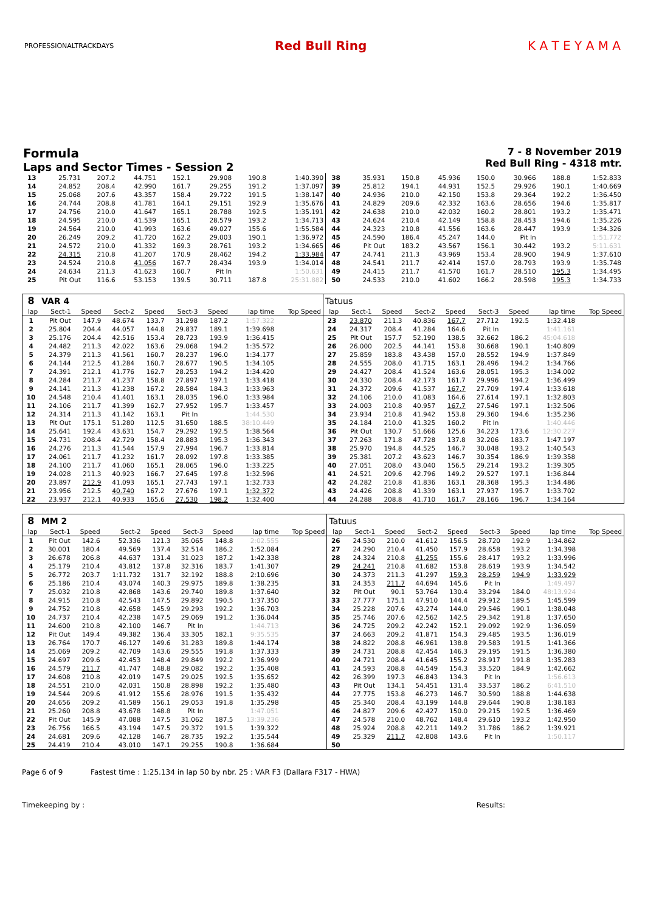PROFESSIONALTRACKDAYS
Red Bull Ring K A T E Y A M A
Formula
Laps and Sector Times - Session 2
7 - 8 November 2019
Red Bull Ring - 4318 mtr.
| 13 | 25.731 | 207.2 | 44.751 | 152.1 | 29.908 | 190.8 | 1:40.390 | 38 | 35.931 | 150.8 | 45.936 | 150.0 | 30.966 | 188.8 | 1:52.833 |
| 14 | 24.852 | 208.4 | 42.990 | 161.7 | 29.255 | 191.2 | 1:37.097 | 39 | 25.812 | 194.1 | 44.931 | 152.5 | 29.926 | 190.1 | 1:40.669 |
| 15 | 25.068 | 207.6 | 43.357 | 158.4 | 29.722 | 191.5 | 1:38.147 | 40 | 24.936 | 210.0 | 42.150 | 153.8 | 29.364 | 192.2 | 1:36.450 |
| 16 | 24.744 | 208.8 | 41.781 | 164.1 | 29.151 | 192.9 | 1:35.676 | 41 | 24.829 | 209.6 | 42.332 | 163.6 | 28.656 | 194.6 | 1:35.817 |
| 17 | 24.756 | 210.0 | 41.647 | 165.1 | 28.788 | 192.5 | 1:35.191 | 42 | 24.638 | 210.0 | 42.032 | 160.2 | 28.801 | 193.2 | 1:35.471 |
| 18 | 24.595 | 210.0 | 41.539 | 165.1 | 28.579 | 193.2 | 1:34.713 | 43 | 24.624 | 210.4 | 42.149 | 158.8 | 28.453 | 194.6 | 1:35.226 |
| 19 | 24.564 | 210.0 | 41.993 | 163.6 | 49.027 | 155.6 | 1:55.584 | 44 | 24.323 | 210.8 | 41.556 | 163.6 | 28.447 | 193.9 | 1:34.326 |
| 20 | 26.249 | 209.2 | 41.720 | 162.2 | 29.003 | 190.1 | 1:36.972 | 45 | 24.590 | 186.4 | 45.247 | 144.0 | Pit In | | 1:51.772 |
| 21 | 24.572 | 210.0 | 41.332 | 169.3 | 28.761 | 193.2 | 1:34.665 | 46 | Pit Out | 183.2 | 43.567 | 156.1 | 30.442 | 193.2 | 5:11.631 |
| 22 | 24.315 | 210.8 | 41.207 | 170.9 | 28.462 | 194.2 | 1:33.984 | 47 | 24.741 | 211.3 | 43.969 | 153.4 | 28.900 | 194.9 | 1:37.610 |
| 23 | 24.524 | 210.8 | 41.056 | 167.7 | 28.434 | 193.9 | 1:34.014 | 48 | 24.541 | 211.7 | 42.414 | 157.0 | 28.793 | 193.9 | 1:35.748 |
| 24 | 24.634 | 211.3 | 41.623 | 160.7 | Pit In | | 1:50.631 | 49 | 24.415 | 211.7 | 41.570 | 161.7 | 28.510 | 195.3 | 1:34.495 |
| 25 | Pit Out | 116.6 | 53.153 | 139.5 | 30.711 | 187.8 | 25:31.882 | 50 | 24.533 | 210.0 | 41.602 | 166.2 | 28.598 | 195.3 | 1:34.733 |
| 8 | VAR 4 | | | | | | | | Tatuus | | | | | | | | |
| lap | Sect-1 | Speed | Sect-2 | Speed | Sect-3 | Speed | lap time | Top Speed | lap | Sect-1 | Speed | Sect-2 | Speed | Sect-3 | Speed | lap time | Top Speed |
| 1 | Pit Out | 147.9 | 48.674 | 133.7 | 31.298 | 187.2 | 1:57.322 | | 23 | 23.870 | 211.3 | 40.836 | 167.7 | 27.712 | 192.5 | 1:32.418 | |
| 2 | 25.804 | 204.4 | 44.057 | 144.8 | 29.837 | 189.1 | 1:39.698 | | 24 | 24.317 | 208.4 | 41.284 | 164.6 | Pit In | | 1:41.161 | |
| 3 | 25.176 | 204.4 | 42.516 | 153.4 | 28.723 | 193.9 | 1:36.415 | | 25 | Pit Out | 157.7 | 52.190 | 138.5 | 32.662 | 186.2 | 45:04.618 | |
| 4 | 24.482 | 211.3 | 42.022 | 163.6 | 29.068 | 194.2 | 1:35.572 | | 26 | 26.000 | 202.5 | 44.141 | 153.8 | 30.668 | 190.1 | 1:40.809 | |
| 5 | 24.379 | 211.3 | 41.561 | 160.7 | 28.237 | 196.0 | 1:34.177 | | 27 | 25.859 | 183.8 | 43.438 | 157.0 | 28.552 | 194.9 | 1:37.849 | |
| 6 | 24.144 | 212.5 | 41.284 | 160.7 | 28.677 | 190.5 | 1:34.105 | | 28 | 24.555 | 208.0 | 41.715 | 163.1 | 28.496 | 194.2 | 1:34.766 | |
| 7 | 24.391 | 212.1 | 41.776 | 162.7 | 28.253 | 194.2 | 1:34.420 | | 29 | 24.427 | 208.4 | 41.524 | 163.6 | 28.051 | 195.3 | 1:34.002 | |
| 8 | 24.284 | 211.7 | 41.237 | 158.8 | 27.897 | 197.1 | 1:33.418 | | 30 | 24.330 | 208.4 | 42.173 | 161.7 | 29.996 | 194.2 | 1:36.499 | |
| 9 | 24.141 | 211.3 | 41.238 | 167.2 | 28.584 | 184.3 | 1:33.963 | | 31 | 24.372 | 209.6 | 41.537 | 167.7 | 27.709 | 197.4 | 1:33.618 | |
| 10 | 24.548 | 210.4 | 41.401 | 163.1 | 28.035 | 196.0 | 1:33.984 | | 32 | 24.106 | 210.0 | 41.083 | 164.6 | 27.614 | 197.1 | 1:32.803 | |
| 11 | 24.106 | 211.7 | 41.399 | 162.7 | 27.952 | 195.7 | 1:33.457 | | 33 | 24.003 | 210.8 | 40.957 | 167.7 | 27.546 | 197.1 | 1:32.506 | |
| 12 | 24.314 | 211.3 | 41.142 | 163.1 | Pit In | | 1:44.530 | | 34 | 23.934 | 210.8 | 41.942 | 153.8 | 29.360 | 194.6 | 1:35.236 | |
| 13 | Pit Out | 175.1 | 51.280 | 112.5 | 31.650 | 188.5 | 38:10.449 | | 35 | 24.184 | 210.0 | 41.325 | 160.2 | Pit In | | 1:40.446 | |
| 14 | 25.641 | 192.4 | 43.631 | 154.7 | 29.292 | 192.5 | 1:38.564 | | 36 | Pit Out | 130.7 | 51.666 | 125.6 | 34.223 | 173.6 | 12:30.227 | |
| 15 | 24.731 | 208.4 | 42.729 | 158.4 | 28.883 | 195.3 | 1:36.343 | | 37 | 27.263 | 171.8 | 47.728 | 137.8 | 32.206 | 183.7 | 1:47.197 | |
| 16 | 24.276 | 211.3 | 41.544 | 157.9 | 27.994 | 196.7 | 1:33.814 | | 38 | 25.970 | 194.8 | 44.525 | 146.7 | 30.048 | 193.2 | 1:40.543 | |
| 17 | 24.061 | 211.7 | 41.232 | 161.7 | 28.092 | 197.8 | 1:33.385 | | 39 | 25.381 | 207.2 | 43.623 | 146.7 | 30.354 | 186.9 | 1:39.358 | |
| 18 | 24.100 | 211.7 | 41.060 | 165.1 | 28.065 | 196.0 | 1:33.225 | | 40 | 27.051 | 208.0 | 43.040 | 156.5 | 29.214 | 193.2 | 1:39.305 | |
| 19 | 24.028 | 211.3 | 40.923 | 166.7 | 27.645 | 197.8 | 1:32.596 | | 41 | 24.521 | 209.6 | 42.796 | 149.2 | 29.527 | 197.1 | 1:36.844 | |
| 20 | 23.897 | 212.9 | 41.093 | 165.1 | 27.743 | 197.1 | 1:32.733 | | 42 | 24.282 | 210.8 | 41.836 | 163.1 | 28.368 | 195.3 | 1:34.486 | |
| 21 | 23.956 | 212.5 | 40.740 | 167.2 | 27.676 | 197.1 | 1:32.372 | | 43 | 24.426 | 208.8 | 41.339 | 163.1 | 27.937 | 195.7 | 1:33.702 | |
| 22 | 23.937 | 212.1 | 40.933 | 165.6 | 27.530 | 198.2 | 1:32.400 | | 44 | 24.288 | 208.8 | 41.710 | 161.7 | 28.166 | 196.7 | 1:34.164 | |
| 8 | MM 2 | | | | | | | | Tatuus | | | | | | | | |
| lap | Sect-1 | Speed | Sect-2 | Speed | Sect-3 | Speed | lap time | Top Speed | lap | Sect-1 | Speed | Sect-2 | Speed | Sect-3 | Speed | lap time | Top Speed |
| 1 | Pit Out | 142.6 | 52.336 | 121.3 | 35.065 | 148.8 | 2:02.555 | | 26 | 24.530 | 210.0 | 41.612 | 156.5 | 28.720 | 192.9 | 1:34.862 | |
| 2 | 30.001 | 180.4 | 49.569 | 137.4 | 32.514 | 186.2 | 1:52.084 | | 27 | 24.290 | 210.4 | 41.450 | 157.9 | 28.658 | 193.2 | 1:34.398 | |
| 3 | 26.678 | 206.8 | 44.637 | 131.4 | 31.023 | 187.2 | 1:42.338 | | 28 | 24.324 | 210.8 | 41.255 | 155.6 | 28.417 | 193.2 | 1:33.996 | |
| 4 | 25.179 | 210.4 | 43.812 | 137.8 | 32.316 | 183.7 | 1:41.307 | | 29 | 24.241 | 210.8 | 41.682 | 153.8 | 28.619 | 193.9 | 1:34.542 | |
| 5 | 26.772 | 203.7 | 1:11.732 | 131.7 | 32.192 | 188.8 | 2:10.696 | | 30 | 24.373 | 211.3 | 41.297 | 159.3 | 28.259 | 194.9 | 1:33.929 | |
| 6 | 25.186 | 210.4 | 43.074 | 140.3 | 29.975 | 189.8 | 1:38.235 | | 31 | 24.353 | 211.7 | 44.694 | 145.6 | Pit In | | 1:49.497 | |
| 7 | 25.032 | 210.8 | 42.868 | 143.6 | 29.740 | 189.8 | 1:37.640 | | 32 | Pit Out | 90.1 | 53.764 | 130.4 | 33.294 | 184.0 | 48:13.924 | |
| 8 | 24.915 | 210.8 | 42.543 | 147.5 | 29.892 | 190.5 | 1:37.350 | | 33 | 27.777 | 175.1 | 47.910 | 144.4 | 29.912 | 189.5 | 1:45.599 | |
| 9 | 24.752 | 210.8 | 42.658 | 145.9 | 29.293 | 192.2 | 1:36.703 | | 34 | 25.228 | 207.6 | 43.274 | 144.0 | 29.546 | 190.1 | 1:38.048 | |
| 10 | 24.737 | 210.4 | 42.238 | 147.5 | 29.069 | 191.2 | 1:36.044 | | 35 | 25.746 | 207.6 | 42.562 | 142.5 | 29.342 | 191.8 | 1:37.650 | |
| 11 | 24.600 | 210.8 | 42.100 | 146.7 | Pit In | | 1:44.713 | | 36 | 24.725 | 209.2 | 42.242 | 152.1 | 29.092 | 192.9 | 1:36.059 | |
| 12 | Pit Out | 149.4 | 49.382 | 136.4 | 33.305 | 182.1 | 9:35.535 | | 37 | 24.663 | 209.2 | 41.871 | 154.3 | 29.485 | 193.5 | 1:36.019 | |
| 13 | 26.764 | 170.7 | 46.127 | 149.6 | 31.283 | 189.8 | 1:44.174 | | 38 | 24.822 | 208.8 | 46.961 | 138.8 | 29.583 | 191.5 | 1:41.366 | |
| 14 | 25.069 | 209.2 | 42.709 | 143.6 | 29.555 | 191.8 | 1:37.333 | | 39 | 24.731 | 208.8 | 42.454 | 146.3 | 29.195 | 191.5 | 1:36.380 | |
| 15 | 24.697 | 209.6 | 42.453 | 148.4 | 29.849 | 192.2 | 1:36.999 | | 40 | 24.721 | 208.4 | 41.645 | 155.2 | 28.917 | 191.8 | 1:35.283 | |
| 16 | 24.579 | 211.7 | 41.747 | 148.8 | 29.082 | 192.2 | 1:35.408 | | 41 | 24.593 | 208.8 | 44.549 | 154.3 | 33.520 | 184.9 | 1:42.662 | |
| 17 | 24.608 | 210.8 | 42.019 | 147.5 | 29.025 | 192.5 | 1:35.652 | | 42 | 26.399 | 197.3 | 46.843 | 134.3 | Pit In | | 1:56.613 | |
| 18 | 24.551 | 210.0 | 42.031 | 150.8 | 28.898 | 192.2 | 1:35.480 | | 43 | Pit Out | 134.1 | 54.451 | 131.4 | 33.537 | 186.2 | 6:41.510 | |
| 19 | 24.544 | 209.6 | 41.912 | 155.6 | 28.976 | 191.5 | 1:35.432 | | 44 | 27.775 | 153.8 | 46.273 | 146.7 | 30.590 | 188.8 | 1:44.638 | |
| 20 | 24.656 | 209.2 | 41.589 | 156.1 | 29.053 | 191.8 | 1:35.298 | | 45 | 25.340 | 208.4 | 43.199 | 144.8 | 29.644 | 190.8 | 1:38.183 | |
| 21 | 25.260 | 208.8 | 43.678 | 148.8 | Pit In | | 1:47.051 | | 46 | 24.827 | 209.6 | 42.427 | 150.0 | 29.215 | 192.5 | 1:36.469 | |
| 22 | Pit Out | 145.9 | 47.088 | 147.5 | 31.062 | 187.5 | 13:39.236 | | 47 | 24.578 | 210.0 | 48.762 | 148.4 | 29.610 | 193.2 | 1:42.950 | |
| 23 | 26.756 | 166.5 | 43.194 | 147.5 | 29.372 | 191.5 | 1:39.322 | | 48 | 25.924 | 208.8 | 42.211 | 149.2 | 31.786 | 186.2 | 1:39.921 | |
| 24 | 24.681 | 209.6 | 42.128 | 146.7 | 28.735 | 192.2 | 1:35.544 | | 49 | 25.329 | 211.7 | 42.808 | 143.6 | Pit In | | 1:50.117 | |
| 25 | 24.419 | 210.4 | 43.010 | 147.1 | 29.255 | 190.8 | 1:36.684 | | 50 | | | | | | | | |
Page 6 of 9 Fastest time : 1:25.134 in lap 50 by nbr. 25 : VAR F3 (Dallara F317 - HWA)
Timekeeping by : Results: